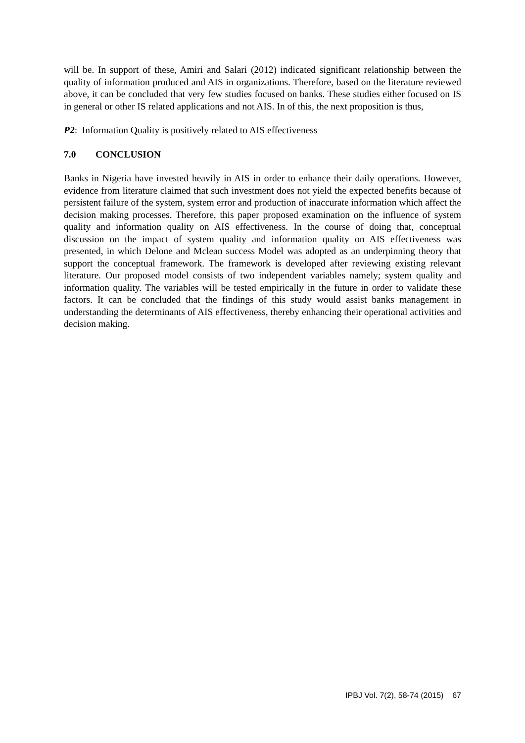will be. In support of these, Amiri and Salari (2012) indicated significant relationship between the quality of information produced and AIS in organizations. Therefore, based on the literature reviewed above, it can be concluded that very few studies focused on banks. These studies either focused on IS in general or other IS related applications and not AIS. In of this, the next proposition is thus,
P2: Information Quality is positively related to AIS effectiveness
7.0 CONCLUSION
Banks in Nigeria have invested heavily in AIS in order to enhance their daily operations. However, evidence from literature claimed that such investment does not yield the expected benefits because of persistent failure of the system, system error and production of inaccurate information which affect the decision making processes. Therefore, this paper proposed examination on the influence of system quality and information quality on AIS effectiveness. In the course of doing that, conceptual discussion on the impact of system quality and information quality on AIS effectiveness was presented, in which Delone and Mclean success Model was adopted as an underpinning theory that support the conceptual framework. The framework is developed after reviewing existing relevant literature. Our proposed model consists of two independent variables namely; system quality and information quality. The variables will be tested empirically in the future in order to validate these factors. It can be concluded that the findings of this study would assist banks management in understanding the determinants of AIS effectiveness, thereby enhancing their operational activities and decision making.
IPBJ Vol. 7(2), 58-74 (2015) 67